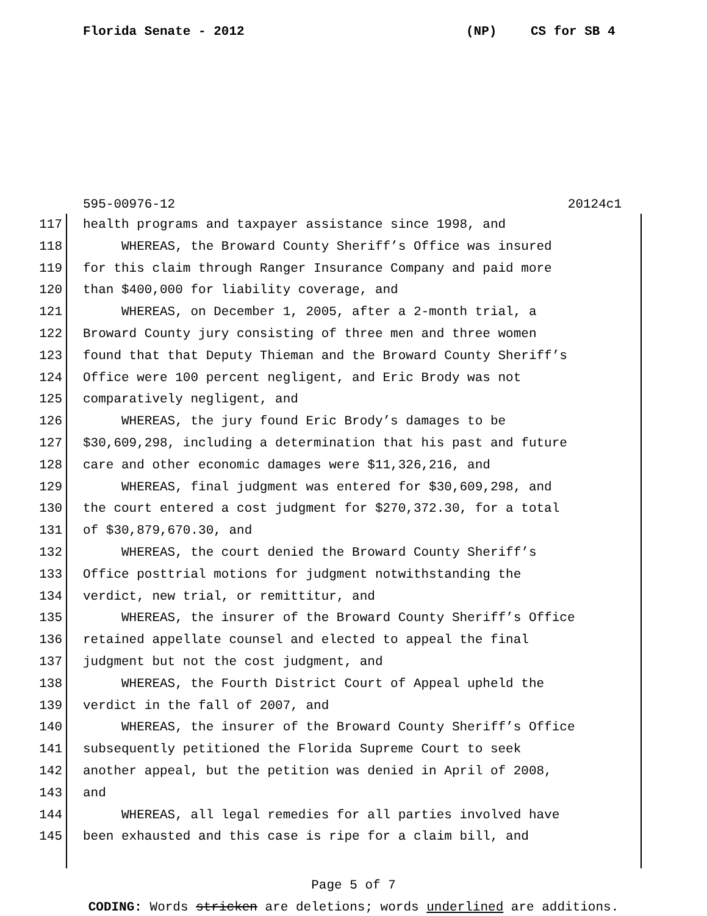Florida Senate - 2012 (NP) CS for SB 4
595-00976-12 20124c1
117 health programs and taxpayer assistance since 1998, and
118 WHEREAS, the Broward County Sheriff’s Office was insured
119 for this claim through Ranger Insurance Company and paid more
120 than $400,000 for liability coverage, and
121 WHEREAS, on December 1, 2005, after a 2-month trial, a
122 Broward County jury consisting of three men and three women
123 found that that Deputy Thieman and the Broward County Sheriff’s
124 Office were 100 percent negligent, and Eric Brody was not
125 comparatively negligent, and
126 WHEREAS, the jury found Eric Brody’s damages to be
127 $30,609,298, including a determination that his past and future
128 care and other economic damages were $11,326,216, and
129 WHEREAS, final judgment was entered for $30,609,298, and
130 the court entered a cost judgment for $270,372.30, for a total
131 of $30,879,670.30, and
132 WHEREAS, the court denied the Broward County Sheriff’s
133 Office posttrial motions for judgment notwithstanding the
134 verdict, new trial, or remittitur, and
135 WHEREAS, the insurer of the Broward County Sheriff’s Office
136 retained appellate counsel and elected to appeal the final
137 judgment but not the cost judgment, and
138 WHEREAS, the Fourth District Court of Appeal upheld the
139 verdict in the fall of 2007, and
140 WHEREAS, the insurer of the Broward County Sheriff’s Office
141 subsequently petitioned the Florida Supreme Court to seek
142 another appeal, but the petition was denied in April of 2008,
143 and
144 WHEREAS, all legal remedies for all parties involved have
145 been exhausted and this case is ripe for a claim bill, and
Page 5 of 7
CODING: Words stricken are deletions; words underlined are additions.